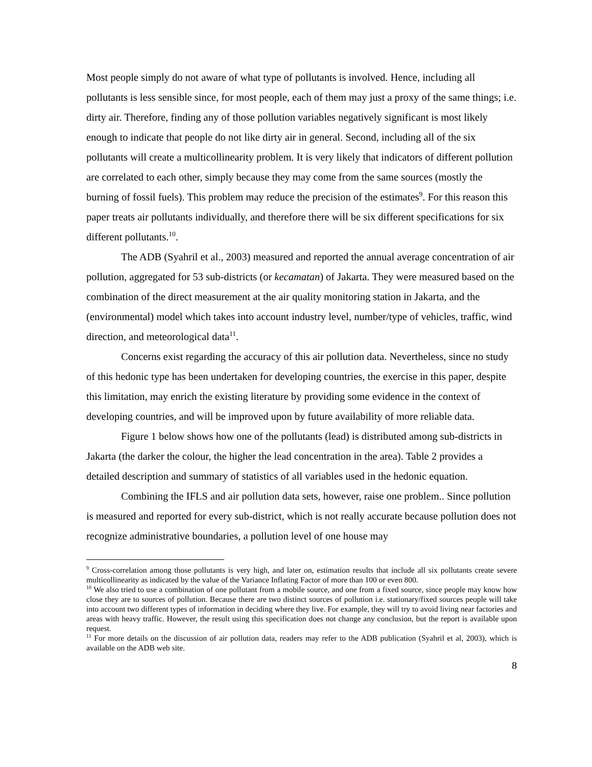Most people simply do not aware of what type of pollutants is involved. Hence, including all pollutants is less sensible since, for most people, each of them may just a proxy of the same things; i.e. dirty air. Therefore, finding any of those pollution variables negatively significant is most likely enough to indicate that people do not like dirty air in general. Second, including all of the six pollutants will create a multicollinearity problem. It is very likely that indicators of different pollution are correlated to each other, simply because they may come from the same sources (mostly the burning of fossil fuels). This problem may reduce the precision of the estimates<sup>9</sup>. For this reason this paper treats air pollutants individually, and therefore there will be six different specifications for six different pollutants.<sup>10</sup>.
The ADB (Syahril et al., 2003) measured and reported the annual average concentration of air pollution, aggregated for 53 sub-districts (or kecamatan) of Jakarta. They were measured based on the combination of the direct measurement at the air quality monitoring station in Jakarta, and the (environmental) model which takes into account industry level, number/type of vehicles, traffic, wind direction, and meteorological data<sup>11</sup>.
Concerns exist regarding the accuracy of this air pollution data. Nevertheless, since no study of this hedonic type has been undertaken for developing countries, the exercise in this paper, despite this limitation, may enrich the existing literature by providing some evidence in the context of developing countries, and will be improved upon by future availability of more reliable data.
Figure 1 below shows how one of the pollutants (lead) is distributed among sub-districts in Jakarta (the darker the colour, the higher the lead concentration in the area). Table 2 provides a detailed description and summary of statistics of all variables used in the hedonic equation.
Combining the IFLS and air pollution data sets, however, raise one problem.. Since pollution is measured and reported for every sub-district, which is not really accurate because pollution does not recognize administrative boundaries, a pollution level of one house may
<sup>9</sup> Cross-correlation among those pollutants is very high, and later on, estimation results that include all six pollutants create severe multicollinearity as indicated by the value of the Variance Inflating Factor of more than 100 or even 800.
<sup>10</sup> We also tried to use a combination of one pollutant from a mobile source, and one from a fixed source, since people may know how close they are to sources of pollution. Because there are two distinct sources of pollution i.e. stationary/fixed sources people will take into account two different types of information in deciding where they live. For example, they will try to avoid living near factories and areas with heavy traffic. However, the result using this specification does not change any conclusion, but the report is available upon request.
<sup>11</sup> For more details on the discussion of air pollution data, readers may refer to the ADB publication (Syahril et al, 2003), which is available on the ADB web site.
8